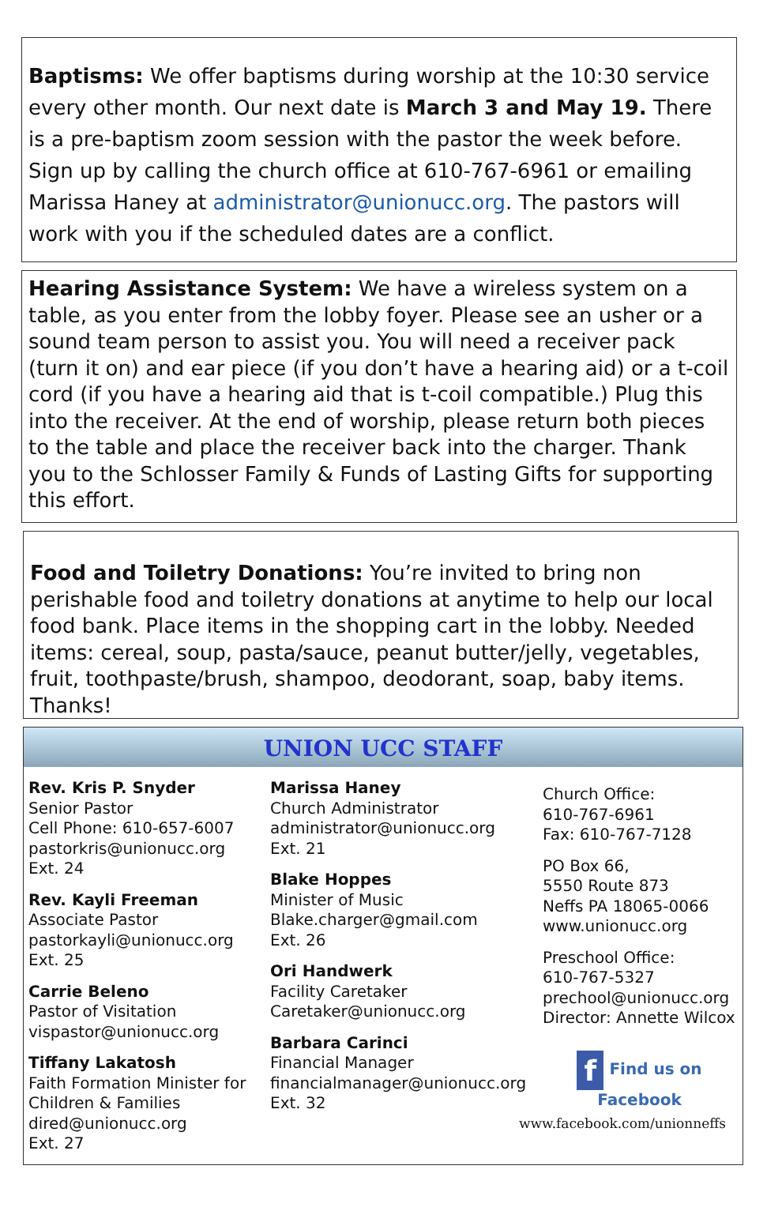Baptisms: We offer baptisms during worship at the 10:30 service every other month. Our next date is March 3 and May 19. There is a pre-baptism zoom session with the pastor the week before. Sign up by calling the church office at 610-767-6961 or emailing Marissa Haney at administrator@unionucc.org. The pastors will work with you if the scheduled dates are a conflict.
Hearing Assistance System: We have a wireless system on a table, as you enter from the lobby foyer. Please see an usher or a sound team person to assist you. You will need a receiver pack (turn it on) and ear piece (if you don’t have a hearing aid) or a t-coil cord (if you have a hearing aid that is t-coil compatible.) Plug this into the receiver. At the end of worship, please return both pieces to the table and place the receiver back into the charger. Thank you to the Schlosser Family & Funds of Lasting Gifts for supporting this effort.
Food and Toiletry Donations: You’re invited to bring non perishable food and toiletry donations at anytime to help our local food bank. Place items in the shopping cart in the lobby. Needed items: cereal, soup, pasta/sauce, peanut butter/jelly, vegetables, fruit, toothpaste/brush, shampoo, deodorant, soap, baby items. Thanks!
UNION UCC STAFF
Rev. Kris P. Snyder
Senior Pastor
Cell Phone: 610-657-6007
pastorkris@unionucc.org
Ext. 24
Rev. Kayli Freeman
Associate Pastor
pastorkayli@unionucc.org
Ext. 25
Carrie Beleno
Pastor of Visitation
vispastor@unionucc.org
Tiffany Lakatosh
Faith Formation Minister for Children & Families
dired@unionucc.org
Ext. 27
Marissa Haney
Church Administrator
administrator@unionucc.org
Ext. 21
Blake Hoppes
Minister of Music
Blake.charger@gmail.com
Ext. 26
Ori Handwerk
Facility Caretaker
Caretaker@unionucc.org
Barbara Carinci
Financial Manager
financialmanager@unionucc.org
Ext. 32
Church Office:
610-767-6961
Fax: 610-767-7128
PO Box 66,
5550 Route 873
Neffs PA 18065-0066
www.unionucc.org
Preschool Office:
610-767-5327
prechool@unionucc.org
Director: Annette Wilcox
f Find us on Facebook
www.facebook.com/unionneffs